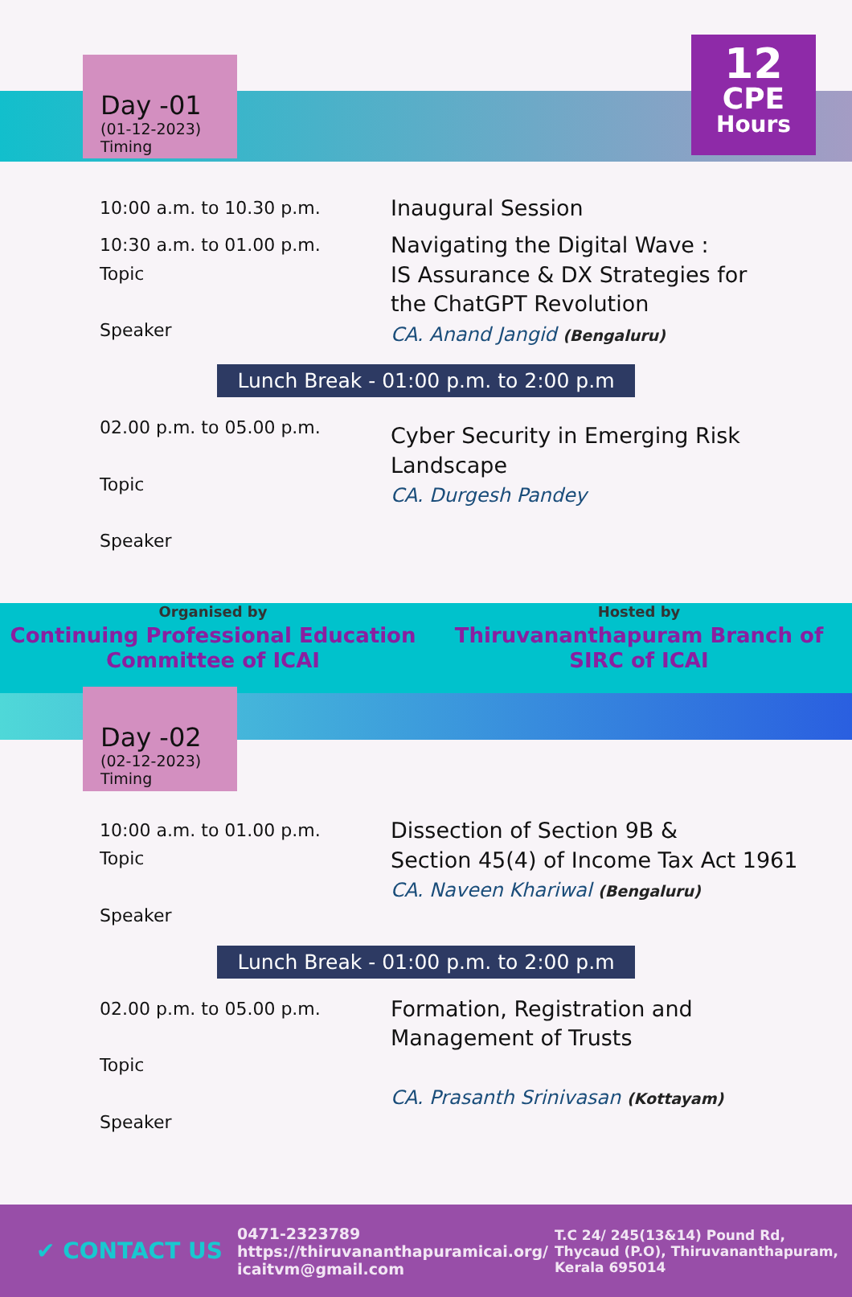Day -01
(01-12-2023)
Timing
12
CPE
Hours
10:00 a.m. to 10.30 p.m.
Inaugural Session
10:30 a.m. to 01.00 p.m.
Topic
Speaker
Navigating the Digital Wave :
IS Assurance & DX Strategies for
the ChatGPT Revolution
CA. Anand Jangid (Bengaluru)
Lunch Break - 01:00 p.m. to 2:00 p.m
02.00 p.m. to 05.00 p.m.
Topic
Speaker
Cyber Security in Emerging Risk
Landscape
CA. Durgesh Pandey
Organised by
Continuing Professional Education
Committee of ICAI
Hosted by
Thiruvananthapuram Branch of
SIRC of ICAI
Day -02
(02-12-2023)
Timing
10:00 a.m. to 01.00 p.m.
Topic
Speaker
Dissection of Section 9B &
Section 45(4) of Income Tax Act 1961
CA. Naveen Khariwal (Bengaluru)
Lunch Break - 01:00 p.m. to 2:00 p.m
02.00 p.m. to 05.00 p.m.
Topic
Speaker
Formation, Registration and
Management of Trusts
CA. Prasanth Srinivasan (Kottayam)
✔ CONTACT US
0471-2323789
https://thiruvananthapuramicai.org/
icaitvm@gmail.com
T.C 24/ 245(13&14) Pound Rd,
Thycaud (P.O), Thiruvananthapuram,
Kerala 695014